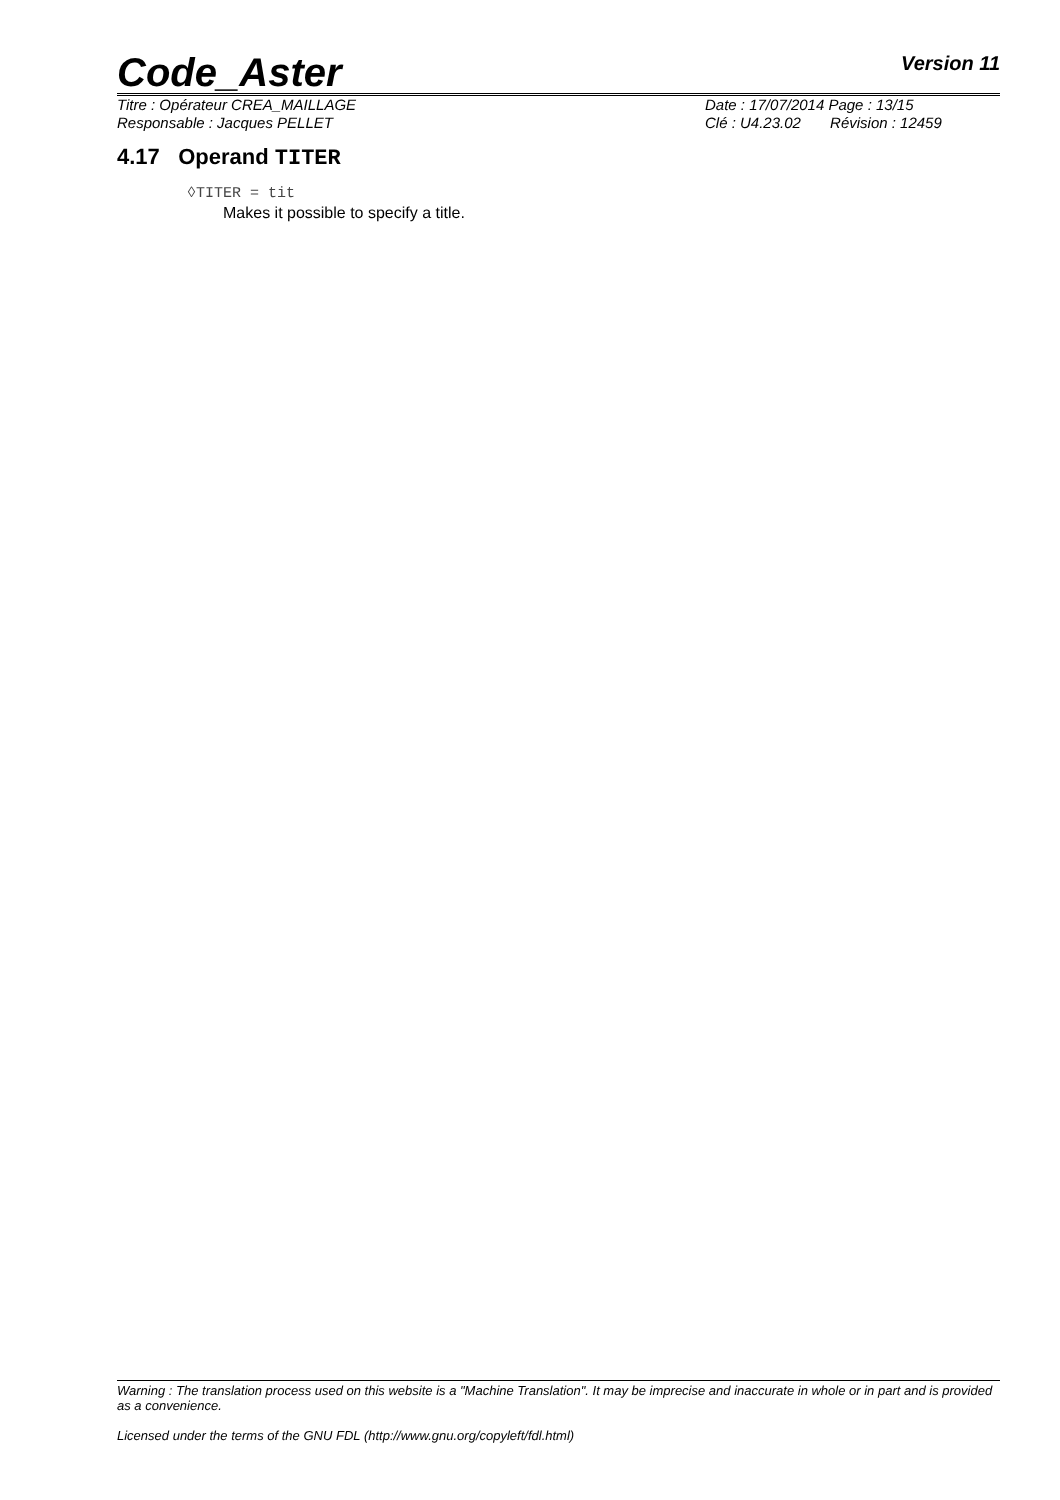Code_Aster Version 11
Titre : Opérateur CREA_MAILLAGE
Responsable : Jacques PELLET
Date : 17/07/2014 Page : 13/15
Clé : U4.23.02 Révision : 12459
4.17 Operand TITER
◊TITER = tit
Makes it possible to specify a title.
Warning : The translation process used on this website is a "Machine Translation". It may be imprecise and inaccurate in whole or in part and is provided as a convenience.
Licensed under the terms of the GNU FDL (http://www.gnu.org/copyleft/fdl.html)